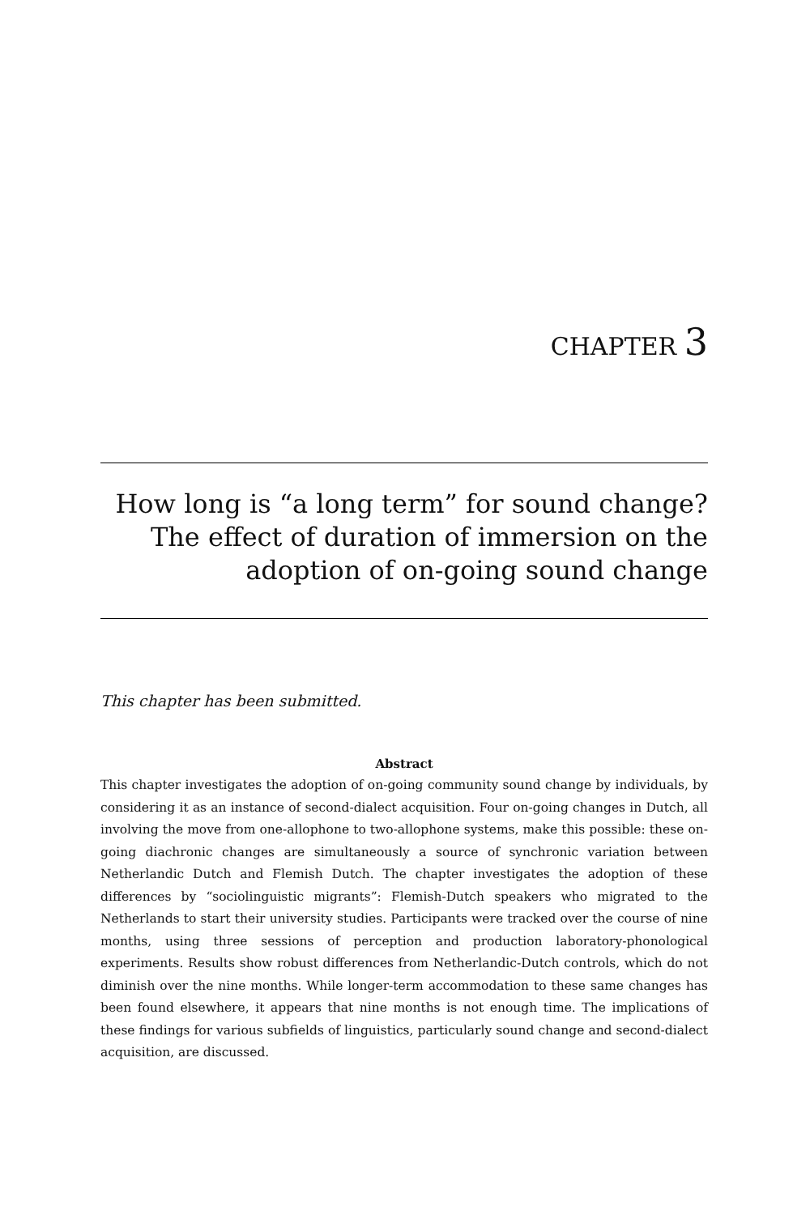CHAPTER 3
How long is “a long term” for sound change? The effect of duration of immersion on the adoption of on-going sound change
This chapter has been submitted.
Abstract
This chapter investigates the adoption of on-going community sound change by individuals, by considering it as an instance of second-dialect acquisition. Four on-going changes in Dutch, all involving the move from one-allophone to two-allophone systems, make this possible: these on-going diachronic changes are simultaneously a source of synchronic variation between Netherlandic Dutch and Flemish Dutch. The chapter investigates the adoption of these differences by “sociolinguistic migrants”: Flemish-Dutch speakers who migrated to the Netherlands to start their university studies. Participants were tracked over the course of nine months, using three sessions of perception and production laboratory-phonological experiments. Results show robust differences from Netherlandic-Dutch controls, which do not diminish over the nine months. While longer-term accommodation to these same changes has been found elsewhere, it appears that nine months is not enough time. The implications of these findings for various subfields of linguistics, particularly sound change and second-dialect acquisition, are discussed.